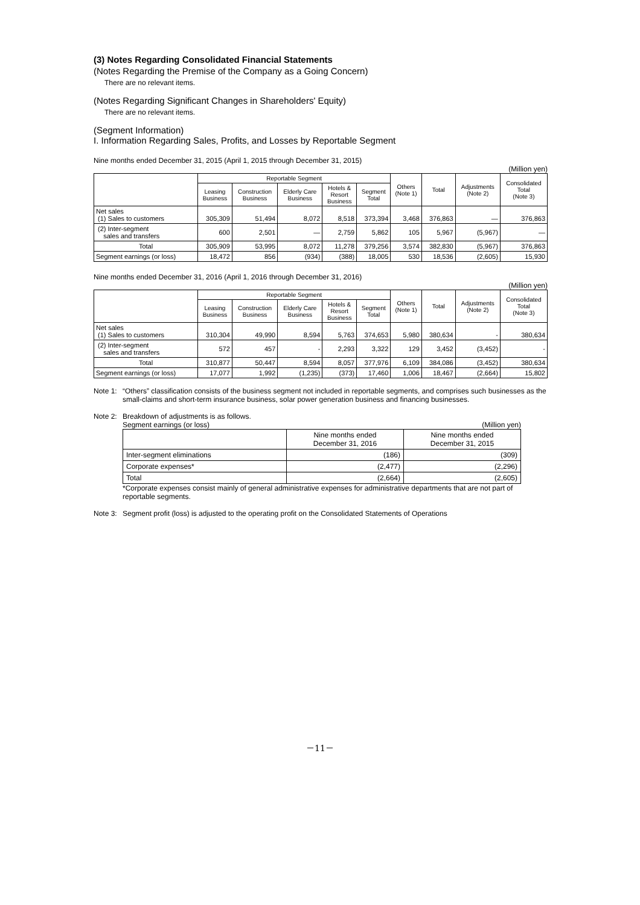(3) Notes Regarding Consolidated Financial Statements
(Notes Regarding the Premise of the Company as a Going Concern)
There are no relevant items.
(Notes Regarding Significant Changes in Shareholders' Equity)
There are no relevant items.
(Segment Information)
I. Information Regarding Sales, Profits, and Losses by Reportable Segment
Nine months ended December 31, 2015 (April 1, 2015 through December 31, 2015)
(Million yen)
| | Reportable Segment | | | | | Others (Note 1) | Total | Adjustments (Note 2) | Consolidated Total (Note 3) |
| --- | --- | --- | --- | --- | --- | --- | --- | --- | --- |
| | Leasing Business | Construction Business | Elderly Care Business | Hotels & Resort Business | Segment Total | | | | |
| Net sales (1) Sales to customers | 305,309 | 51,494 | 8,072 | 8,518 | 373,394 | 3,468 | 376,863 | — | 376,863 |
| (2) Inter-segment sales and transfers | 600 | 2,501 | — | 2,759 | 5,862 | 105 | 5,967 | (5,967) | — |
| Total | 305,909 | 53,995 | 8,072 | 11,278 | 379,256 | 3,574 | 382,830 | (5,967) | 376,863 |
| Segment earnings (or loss) | 18,472 | 856 | (934) | (388) | 18,005 | 530 | 18,536 | (2,605) | 15,930 |
Nine months ended December 31, 2016 (April 1, 2016 through December 31, 2016)
(Million yen)
| | Reportable Segment | | | | | Others (Note 1) | Total | Adjustments (Note 2) | Consolidated Total (Note 3) |
| --- | --- | --- | --- | --- | --- | --- | --- | --- | --- |
| | Leasing Business | Construction Business | Elderly Care Business | Hotels & Resort Business | Segment Total | | | | |
| Net sales (1) Sales to customers | 310,304 | 49,990 | 8,594 | 5,763 | 374,653 | 5,980 | 380,634 | - | 380,634 |
| (2) Inter-segment sales and transfers | 572 | 457 | - | 2,293 | 3,322 | 129 | 3,452 | (3,452) | - |
| Total | 310,877 | 50,447 | 8,594 | 8,057 | 377,976 | 6,109 | 384,086 | (3,452) | 380,634 |
| Segment earnings (or loss) | 17,077 | 1,992 | (1,235) | (373) | 17,460 | 1,006 | 18,467 | (2,664) | 15,802 |
Note 1:
“Others” classification consists of the business segment not included in reportable segments, and comprises such businesses as the small-claims and short-term insurance business, solar power generation business and financing businesses.
Note 2:
Breakdown of adjustments is as follows.
Segment earnings (or loss) (Million yen)
| | Nine months ended December 31, 2016 | Nine months ended December 31, 2015 |
| --- | --- | --- |
| Inter-segment eliminations | (186) | (309) |
| Corporate expenses* | (2,477) | (2,296) |
| Total | (2,664) | (2,605) |
*Corporate expenses consist mainly of general administrative expenses for administrative departments that are not part of reportable segments.
Note 3:
Segment profit (loss) is adjusted to the operating profit on the Consolidated Statements of Operations
－11－